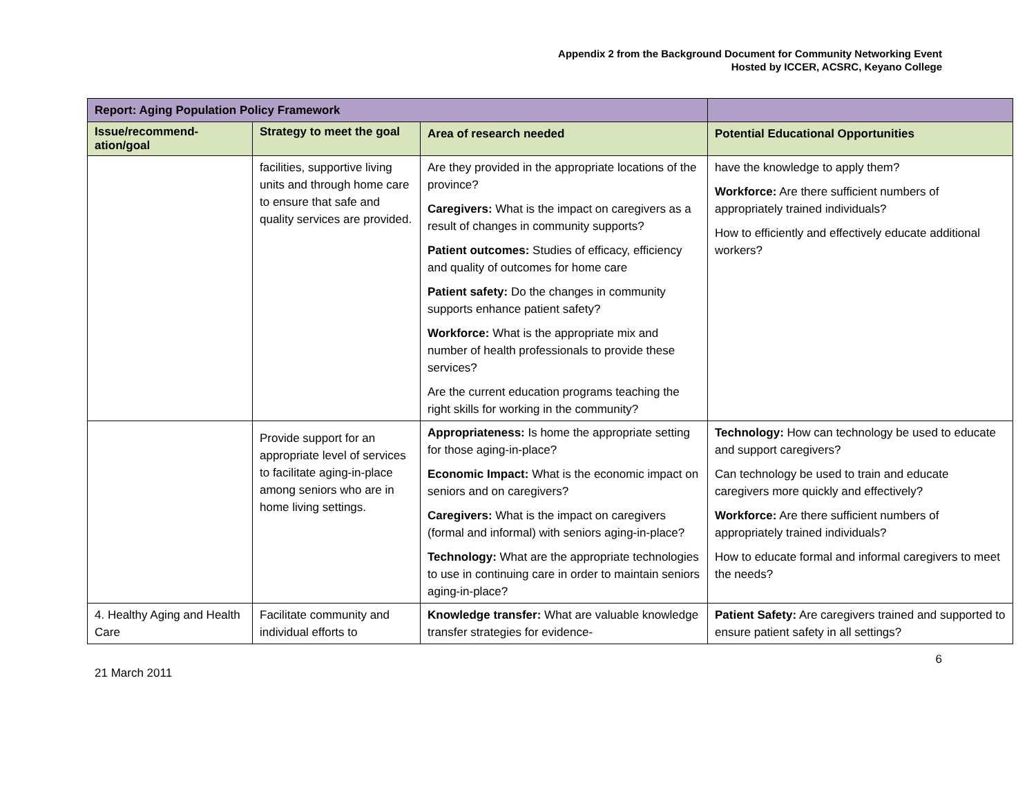Appendix 2 from the Background Document for Community Networking Event
Hosted by ICCER, ACSRC, Keyano College
| Report: Aging Population Policy Framework | | | |
| --- | --- | --- | --- |
| Issue/recommend- ation/goal | Strategy to meet the goal | Area of research needed | Potential Educational Opportunities |
| | facilities, supportive living units and through home care to ensure that safe and quality services are provided. | Are they provided in the appropriate locations of the province? Caregivers: What is the impact on caregivers as a result of changes in community supports? Patient outcomes: Studies of efficacy, efficiency and quality of outcomes for home care Patient safety: Do the changes in community supports enhance patient safety? Workforce: What is the appropriate mix and number of health professionals to provide these services? Are the current education programs teaching the right skills for working in the community? | have the knowledge to apply them? Workforce: Are there sufficient numbers of appropriately trained individuals? How to efficiently and effectively educate additional workers? |
| | Provide support for an appropriate level of services to facilitate aging-in-place among seniors who are in home living settings. | Appropriateness: Is home the appropriate setting for those aging-in-place? Economic Impact: What is the economic impact on seniors and on caregivers? Caregivers: What is the impact on caregivers (formal and informal) with seniors aging-in-place? Technology: What are the appropriate technologies to use in continuing care in order to maintain seniors aging-in-place? | Technology: How can technology be used to educate and support caregivers? Can technology be used to train and educate caregivers more quickly and effectively? Workforce: Are there sufficient numbers of appropriately trained individuals? How to educate formal and informal caregivers to meet the needs? |
| 4. Healthy Aging and Health Care | Facilitate community and individual efforts to | Knowledge transfer: What are valuable knowledge transfer strategies for evidence- | Patient Safety: Are caregivers trained and supported to ensure patient safety in all settings? |
6
21 March 2011